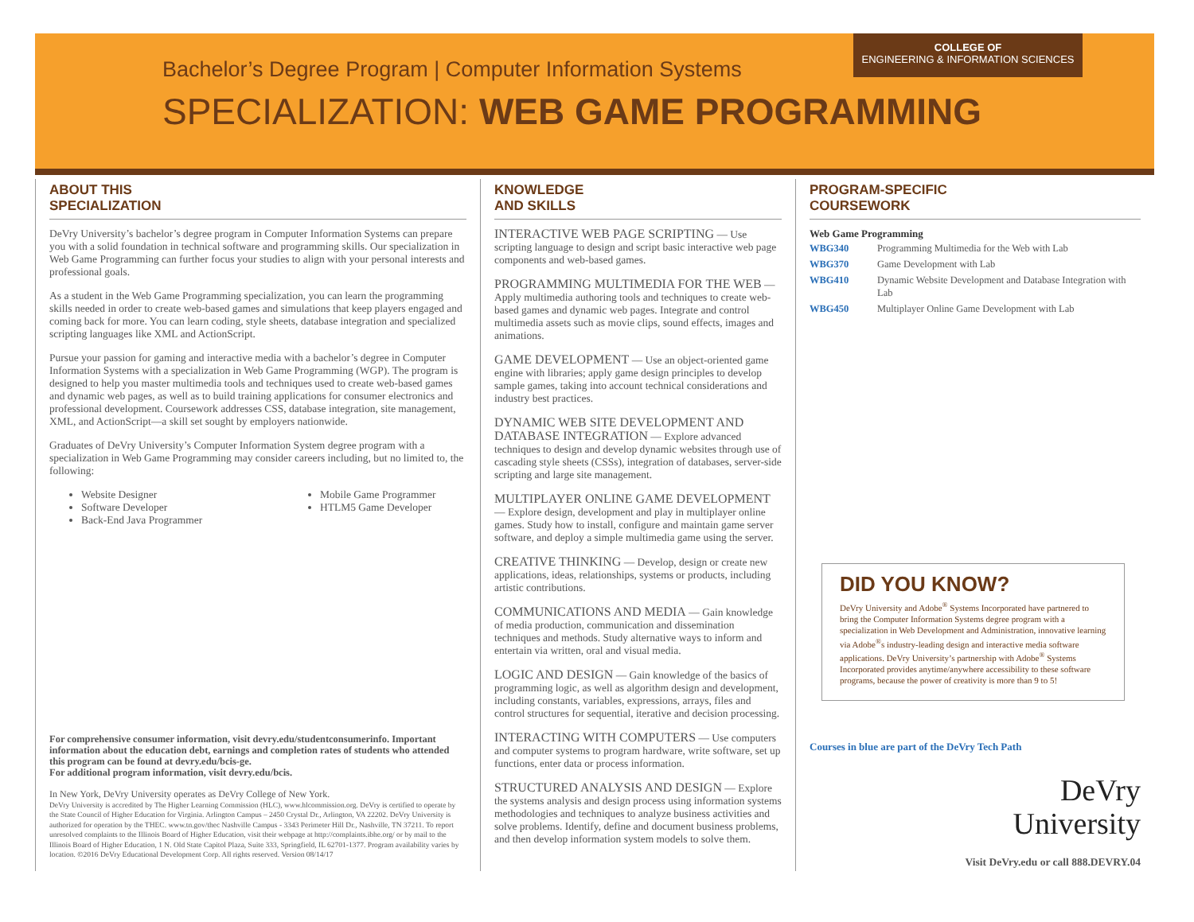COLLEGE OF
ENGINEERING & INFORMATION SCIENCES
Bachelor’s Degree Program | Computer Information Systems
SPECIALIZATION: WEB GAME PROGRAMMING
ABOUT THIS
SPECIALIZATION
DeVry University’s bachelor’s degree program in Computer Information Systems can prepare you with a solid foundation in technical software and programming skills. Our specialization in Web Game Programming can further focus your studies to align with your personal interests and professional goals.
As a student in the Web Game Programming specialization, you can learn the programming skills needed in order to create web-based games and simulations that keep players engaged and coming back for more. You can learn coding, style sheets, database integration and specialized scripting languages like XML and ActionScript.
Pursue your passion for gaming and interactive media with a bachelor’s degree in Computer Information Systems with a specialization in Web Game Programming (WGP). The program is designed to help you master multimedia tools and techniques used to create web-based games and dynamic web pages, as well as to build training applications for consumer electronics and professional development. Coursework addresses CSS, database integration, site management, XML, and ActionScript—a skill set sought by employers nationwide.
Graduates of DeVry University’s Computer Information System degree program with a specialization in Web Game Programming may consider careers including, but no limited to, the following:
Website Designer
Software Developer
Back-End Java Programmer
Mobile Game Programmer
HTLM5 Game Developer
For comprehensive consumer information, visit devry.edu/studentconsumerinfo. Important information about the education debt, earnings and completion rates of students who attended this program can be found at devry.edu/bcis-ge.
For additional program information, visit devry.edu/bcis.
In New York, DeVry University operates as DeVry College of New York.
DeVry University is accredited by The Higher Learning Commission (HLC), www.hlcommission.org. DeVry is certified to operate by the State Council of Higher Education for Virginia. Arlington Campus – 2450 Crystal Dr., Arlington, VA 22202. DeVry University is authorized for operation by the THEC. www.tn.gov/thec Nashville Campus - 3343 Perimeter Hill Dr., Nashville, TN 37211. To report unresolved complaints to the Illinois Board of Higher Education, visit their webpage at http://complaints.ibhe.org/ or by mail to the Illinois Board of Higher Education, 1 N. Old State Capitol Plaza, Suite 333, Springfield, IL 62701-1377. Program availability varies by location. ©2016 DeVry Educational Development Corp. All rights reserved. Version 08/14/17
KNOWLEDGE
AND SKILLS
INTERACTIVE WEB PAGE SCRIPTING — Use scripting language to design and script basic interactive web page components and web-based games.
PROGRAMMING MULTIMEDIA FOR THE WEB — Apply multimedia authoring tools and techniques to create web-based games and dynamic web pages. Integrate and control multimedia assets such as movie clips, sound effects, images and animations.
GAME DEVELOPMENT — Use an object-oriented game engine with libraries; apply game design principles to develop sample games, taking into account technical considerations and industry best practices.
DYNAMIC WEB SITE DEVELOPMENT AND DATABASE INTEGRATION — Explore advanced techniques to design and develop dynamic websites through use of cascading style sheets (CSSs), integration of databases, server-side scripting and large site management.
MULTIPLAYER ONLINE GAME DEVELOPMENT — Explore design, development and play in multiplayer online games. Study how to install, configure and maintain game server software, and deploy a simple multimedia game using the server.
CREATIVE THINKING — Develop, design or create new applications, ideas, relationships, systems or products, including artistic contributions.
COMMUNICATIONS AND MEDIA — Gain knowledge of media production, communication and dissemination techniques and methods. Study alternative ways to inform and entertain via written, oral and visual media.
LOGIC AND DESIGN — Gain knowledge of the basics of programming logic, as well as algorithm design and development, including constants, variables, expressions, arrays, files and control structures for sequential, iterative and decision processing.
INTERACTING WITH COMPUTERS — Use computers and computer systems to program hardware, write software, set up functions, enter data or process information.
STRUCTURED ANALYSIS AND DESIGN — Explore the systems analysis and design process using information systems methodologies and techniques to analyze business activities and solve problems. Identify, define and document business problems, and then develop information system models to solve them.
PROGRAM-SPECIFIC
COURSEWORK
Web Game Programming
| WBG340 | Programming Multimedia for the Web with Lab |
| WBG370 | Game Development with Lab |
| WBG410 | Dynamic Website Development and Database Integration with Lab |
| WBG450 | Multiplayer Online Game Development with Lab |
DID YOU KNOW?
DeVry University and Adobe<sup>®</sup> Systems Incorporated have partnered to bring the Computer Information Systems degree program with a specialization in Web Development and Administration, innovative learning via Adobe<sup>®</sup>s industry-leading design and interactive media software applications. DeVry University’s partnership with Adobe<sup>®</sup> Systems Incorporated provides anytime/anywhere accessibility to these software programs, because the power of creativity is more than 9 to 5!
Courses in blue are part of the DeVry Tech Path
DeVry
University
Visit DeVry.edu or call 888.DEVRY.04